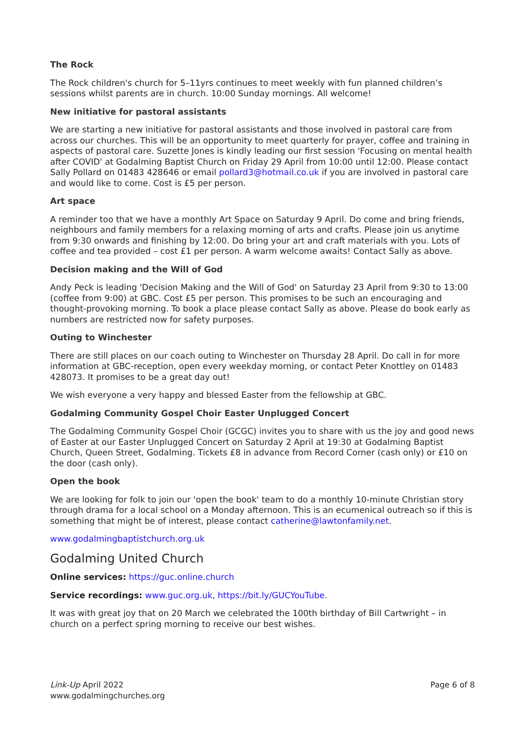The Rock
The Rock children's church for 5–11yrs continues to meet weekly with fun planned children’s sessions whilst parents are in church. 10:00 Sunday mornings. All welcome!
New initiative for pastoral assistants
We are starting a new initiative for pastoral assistants and those involved in pastoral care from across our churches. This will be an opportunity to meet quarterly for prayer, coffee and training in aspects of pastoral care. Suzette Jones is kindly leading our first session 'Focusing on mental health after COVID' at Godalming Baptist Church on Friday 29 April from 10:00 until 12:00. Please contact Sally Pollard on 01483 428646 or email pollard3@hotmail.co.uk if you are involved in pastoral care and would like to come. Cost is £5 per person.
Art space
A reminder too that we have a monthly Art Space on Saturday 9 April. Do come and bring friends, neighbours and family members for a relaxing morning of arts and crafts. Please join us anytime from 9:30 onwards and finishing by 12:00. Do bring your art and craft materials with you. Lots of coffee and tea provided – cost £1 per person. A warm welcome awaits! Contact Sally as above.
Decision making and the Will of God
Andy Peck is leading 'Decision Making and the Will of God' on Saturday 23 April from 9:30 to 13:00 (coffee from 9:00) at GBC. Cost £5 per person. This promises to be such an encouraging and thought-provoking morning. To book a place please contact Sally as above. Please do book early as numbers are restricted now for safety purposes.
Outing to Winchester
There are still places on our coach outing to Winchester on Thursday 28 April. Do call in for more information at GBC-reception, open every weekday morning, or contact Peter Knottley on 01483 428073. It promises to be a great day out!
We wish everyone a very happy and blessed Easter from the fellowship at GBC.
Godalming Community Gospel Choir Easter Unplugged Concert
The Godalming Community Gospel Choir (GCGC) invites you to share with us the joy and good news of Easter at our Easter Unplugged Concert on Saturday 2 April at 19:30 at Godalming Baptist Church, Queen Street, Godalming. Tickets £8 in advance from Record Corner (cash only) or £10 on the door (cash only).
Open the book
We are looking for folk to join our 'open the book' team to do a monthly 10-minute Christian story through drama for a local school on a Monday afternoon. This is an ecumenical outreach so if this is something that might be of interest, please contact catherine@lawtonfamily.net.
www.godalmingbaptistchurch.org.uk
Godalming United Church
Online services: https://guc.online.church
Service recordings: www.guc.org.uk, https://bit.ly/GUCYouTube.
It was with great joy that on 20 March we celebrated the 100th birthday of Bill Cartwright – in church on a perfect spring morning to receive our best wishes.
Link-Up April 2022
www.godalmingchurches.org
Page 6 of 8